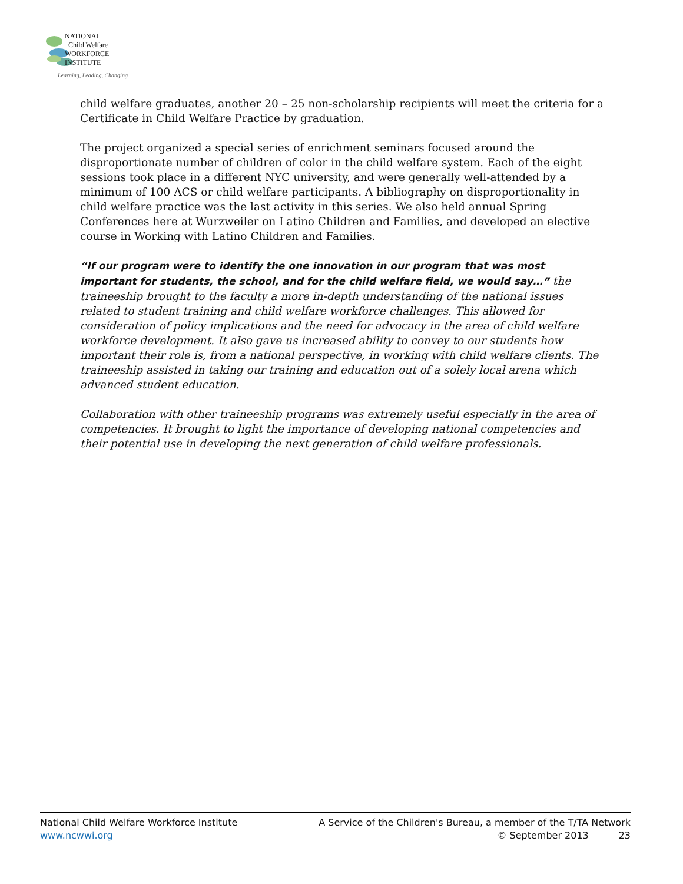NATIONAL
Child Welfare
WORKFORCE
INSTITUTE
Learning, Leading, Changing
child welfare graduates, another 20 – 25 non-scholarship recipients will meet the criteria for a Certificate in Child Welfare Practice by graduation.
The project organized a special series of enrichment seminars focused around the disproportionate number of children of color in the child welfare system. Each of the eight sessions took place in a different NYC university, and were generally well-attended by a minimum of 100 ACS or child welfare participants. A bibliography on disproportionality in child welfare practice was the last activity in this series. We also held annual Spring Conferences here at Wurzweiler on Latino Children and Families, and developed an elective course in Working with Latino Children and Families.
“If our program were to identify the one innovation in our program that was most important for students, the school, and for the child welfare field, we would say…” the traineeship brought to the faculty a more in-depth understanding of the national issues related to student training and child welfare workforce challenges. This allowed for consideration of policy implications and the need for advocacy in the area of child welfare workforce development. It also gave us increased ability to convey to our students how important their role is, from a national perspective, in working with child welfare clients. The traineeship assisted in taking our training and education out of a solely local arena which advanced student education.
Collaboration with other traineeship programs was extremely useful especially in the area of competencies. It brought to light the importance of developing national competencies and their potential use in developing the next generation of child welfare professionals.
National Child Welfare Workforce Institute A Service of the Children's Bureau, a member of the T/TA Network
www.ncwwi.org © September 2013 23